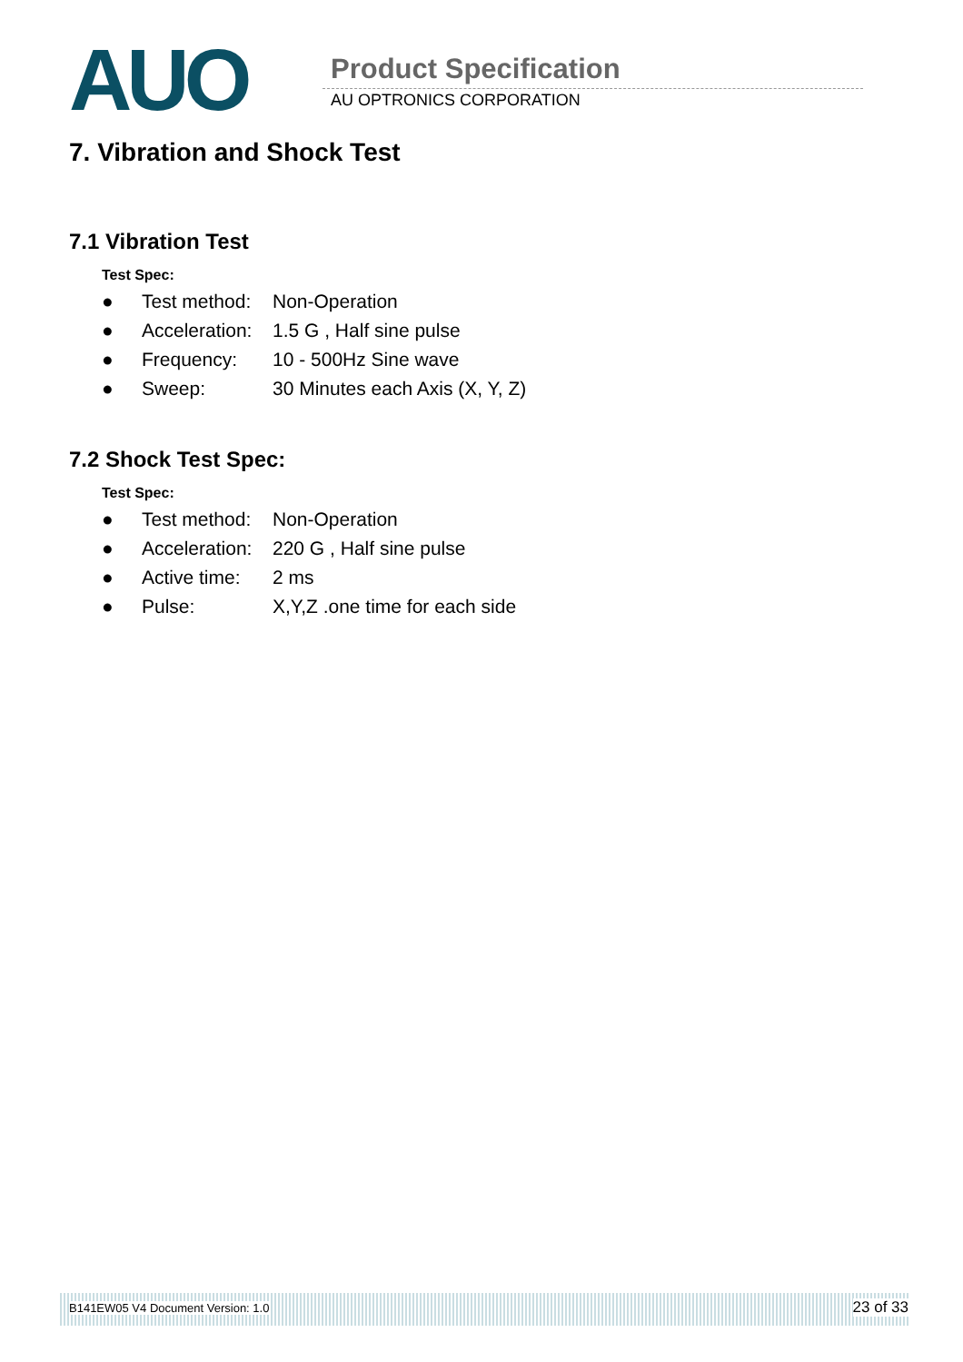AUO Product Specification
AU OPTRONICS CORPORATION
7. Vibration and Shock Test
7.1 Vibration Test
Test Spec:
● Test method: Non-Operation
● Acceleration: 1.5 G , Half sine pulse
● Frequency: 10 - 500Hz Sine wave
● Sweep: 30 Minutes each Axis (X, Y, Z)
7.2 Shock Test Spec:
Test Spec:
● Test method: Non-Operation
● Acceleration: 220 G , Half sine pulse
● Active time: 2 ms
● Pulse: X,Y,Z .one time for each side
B141EW05 V4 Document Version: 1.0 23 of 33